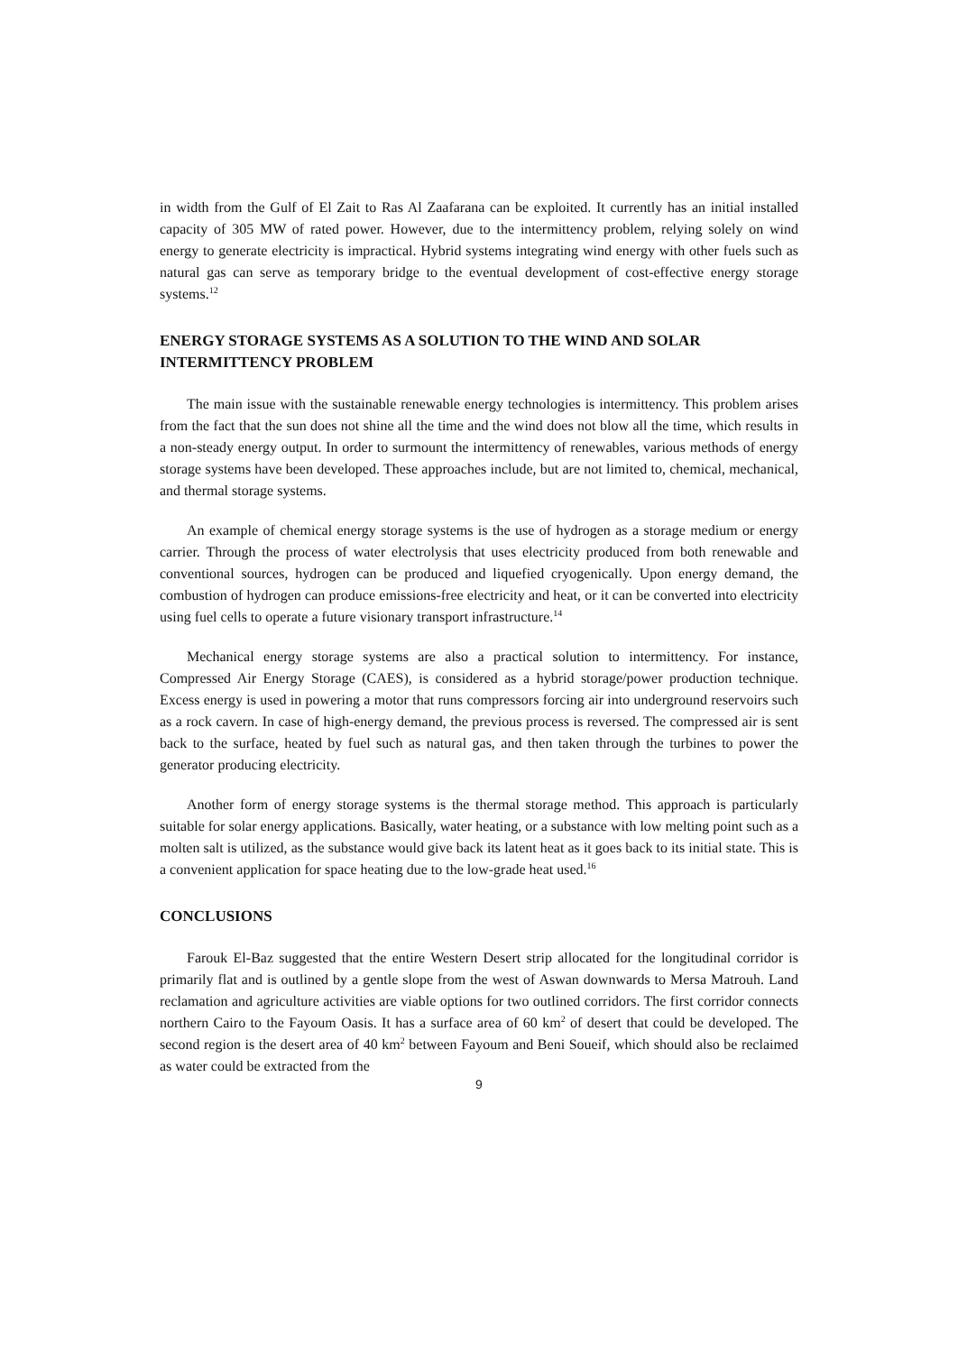in width from the Gulf of El Zait to Ras Al Zaafarana can be exploited. It currently has an initial installed capacity of 305 MW of rated power. However, due to the intermittency problem, relying solely on wind energy to generate electricity is impractical. Hybrid systems integrating wind energy with other fuels such as natural gas can serve as temporary bridge to the eventual development of cost-effective energy storage systems.<sup>12</sup>
ENERGY STORAGE SYSTEMS AS A SOLUTION TO THE WIND AND SOLAR INTERMITTENCY PROBLEM
The main issue with the sustainable renewable energy technologies is intermittency. This problem arises from the fact that the sun does not shine all the time and the wind does not blow all the time, which results in a non-steady energy output. In order to surmount the intermittency of renewables, various methods of energy storage systems have been developed. These approaches include, but are not limited to, chemical, mechanical, and thermal storage systems.
An example of chemical energy storage systems is the use of hydrogen as a storage medium or energy carrier. Through the process of water electrolysis that uses electricity produced from both renewable and conventional sources, hydrogen can be produced and liquefied cryogenically. Upon energy demand, the combustion of hydrogen can produce emissions-free electricity and heat, or it can be converted into electricity using fuel cells to operate a future visionary transport infrastructure.<sup>14</sup>
Mechanical energy storage systems are also a practical solution to intermittency. For instance, Compressed Air Energy Storage (CAES), is considered as a hybrid storage/power production technique. Excess energy is used in powering a motor that runs compressors forcing air into underground reservoirs such as a rock cavern. In case of high-energy demand, the previous process is reversed. The compressed air is sent back to the surface, heated by fuel such as natural gas, and then taken through the turbines to power the generator producing electricity.
Another form of energy storage systems is the thermal storage method. This approach is particularly suitable for solar energy applications. Basically, water heating, or a substance with low melting point such as a molten salt is utilized, as the substance would give back its latent heat as it goes back to its initial state. This is a convenient application for space heating due to the low-grade heat used.<sup>16</sup>
CONCLUSIONS
Farouk El-Baz suggested that the entire Western Desert strip allocated for the longitudinal corridor is primarily flat and is outlined by a gentle slope from the west of Aswan downwards to Mersa Matrouh. Land reclamation and agriculture activities are viable options for two outlined corridors. The first corridor connects northern Cairo to the Fayoum Oasis. It has a surface area of 60 km<sup>2</sup> of desert that could be developed. The second region is the desert area of 40 km<sup>2</sup> between Fayoum and Beni Soueif, which should also be reclaimed as water could be extracted from the
9